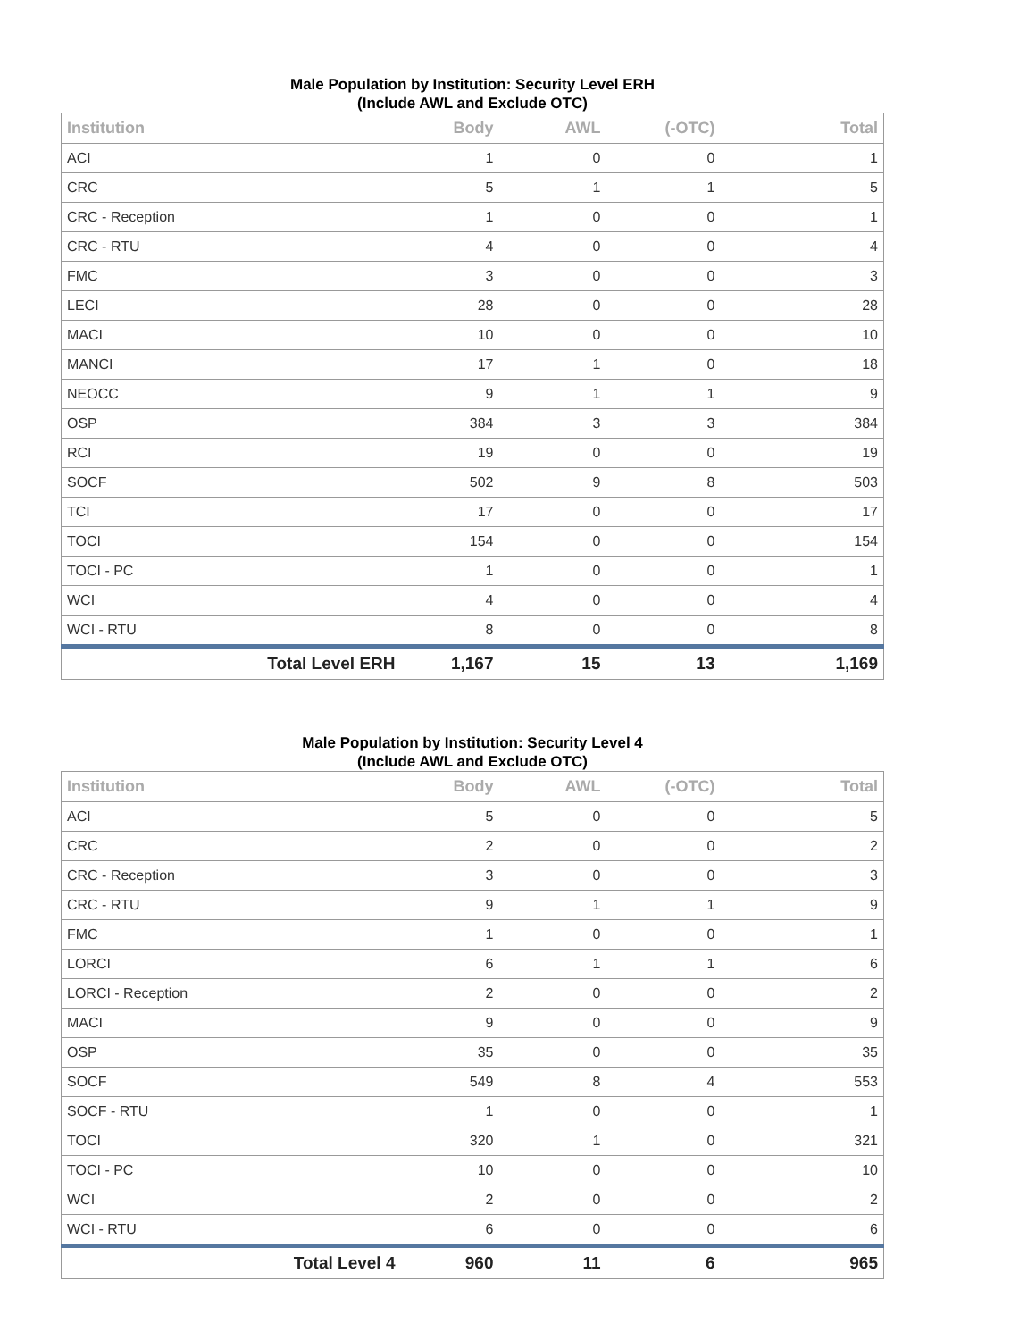Male Population by Institution: Security Level ERH
(Include AWL and Exclude OTC)
| Institution | Body | AWL | (-OTC) | Total |
| --- | --- | --- | --- | --- |
| ACI | 1 | 0 | 0 | 1 |
| CRC | 5 | 1 | 1 | 5 |
| CRC - Reception | 1 | 0 | 0 | 1 |
| CRC - RTU | 4 | 0 | 0 | 4 |
| FMC | 3 | 0 | 0 | 3 |
| LECI | 28 | 0 | 0 | 28 |
| MACI | 10 | 0 | 0 | 10 |
| MANCI | 17 | 1 | 0 | 18 |
| NEOCC | 9 | 1 | 1 | 9 |
| OSP | 384 | 3 | 3 | 384 |
| RCI | 19 | 0 | 0 | 19 |
| SOCF | 502 | 9 | 8 | 503 |
| TCI | 17 | 0 | 0 | 17 |
| TOCI | 154 | 0 | 0 | 154 |
| TOCI - PC | 1 | 0 | 0 | 1 |
| WCI | 4 | 0 | 0 | 4 |
| WCI - RTU | 8 | 0 | 0 | 8 |
| Total Level ERH | 1,167 | 15 | 13 | 1,169 |
Male Population by Institution: Security Level 4
(Include AWL and Exclude OTC)
| Institution | Body | AWL | (-OTC) | Total |
| --- | --- | --- | --- | --- |
| ACI | 5 | 0 | 0 | 5 |
| CRC | 2 | 0 | 0 | 2 |
| CRC - Reception | 3 | 0 | 0 | 3 |
| CRC - RTU | 9 | 1 | 1 | 9 |
| FMC | 1 | 0 | 0 | 1 |
| LORCI | 6 | 1 | 1 | 6 |
| LORCI - Reception | 2 | 0 | 0 | 2 |
| MACI | 9 | 0 | 0 | 9 |
| OSP | 35 | 0 | 0 | 35 |
| SOCF | 549 | 8 | 4 | 553 |
| SOCF - RTU | 1 | 0 | 0 | 1 |
| TOCI | 320 | 1 | 0 | 321 |
| TOCI - PC | 10 | 0 | 0 | 10 |
| WCI | 2 | 0 | 0 | 2 |
| WCI - RTU | 6 | 0 | 0 | 6 |
| Total Level 4 | 960 | 11 | 6 | 965 |